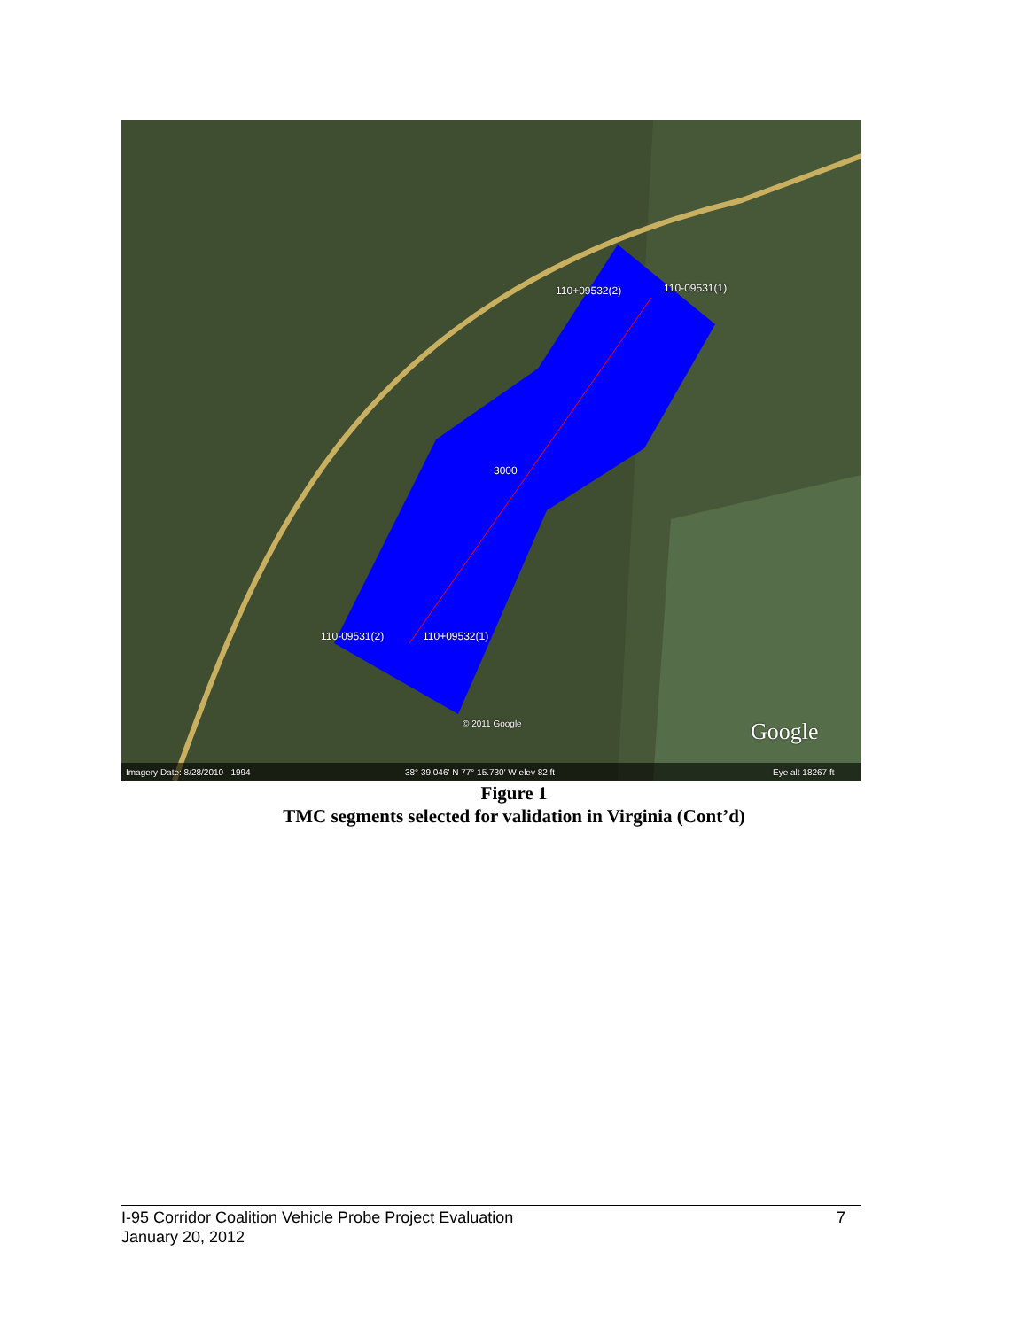110+09532(2) 110-09531(1)
110-09531(2) 110+09532(1)
3000
© 2011 Google Google
Imagery Date: 8/28/2010 1994 38° 39.046' N 77° 15.730' W elev 82 ft Eye alt 18267 ft
Figure 1
TMC segments selected for validation in Virginia (Cont’d)
7 I-95 Corridor Coalition Vehicle Probe Project Evaluation
January 20, 2012